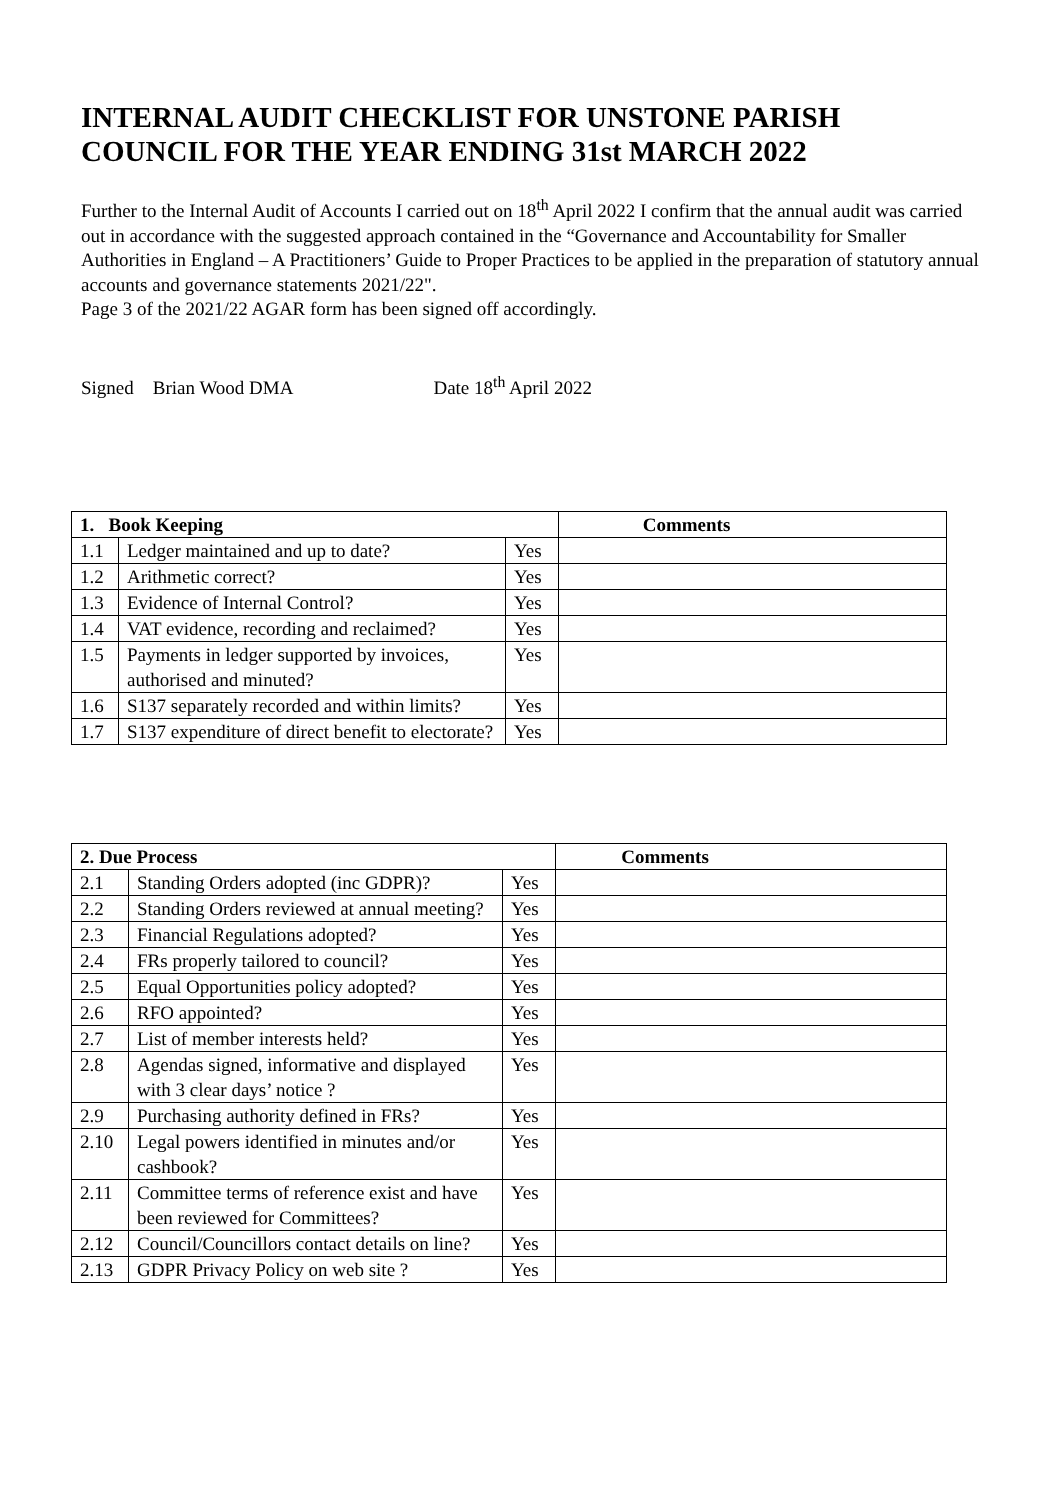INTERNAL AUDIT CHECKLIST FOR UNSTONE PARISH COUNCIL FOR THE YEAR ENDING 31st MARCH 2022
Further to the Internal Audit of Accounts I carried out on 18<sup>th</sup> April 2022 I confirm that the annual audit was carried out in accordance with the suggested approach contained in the “Governance and Accountability for Smaller Authorities in England – A Practitioners’ Guide to Proper Practices to be applied in the preparation of statutory annual accounts and governance statements 2021/22".
Page 3 of the 2021/22 AGAR form has been signed off accordingly.
Signed Brian Wood DMA Date 18<sup>th</sup> April 2022
| 1. Book Keeping | | | Comments |
| --- | --- | --- | --- |
| 1.1 | Ledger maintained and up to date? | Yes | |
| 1.2 | Arithmetic correct? | Yes | |
| 1.3 | Evidence of Internal Control? | Yes | |
| 1.4 | VAT evidence, recording and reclaimed? | Yes | |
| 1.5 | Payments in ledger supported by invoices, authorised and minuted? | Yes | |
| 1.6 | S137 separately recorded and within limits? | Yes | |
| 1.7 | S137 expenditure of direct benefit to electorate? | Yes | |
| 2. Due Process | | | Comments |
| --- | --- | --- | --- |
| 2.1 | Standing Orders adopted (inc GDPR)? | Yes | |
| 2.2 | Standing Orders reviewed at annual meeting? | Yes | |
| 2.3 | Financial Regulations adopted? | Yes | |
| 2.4 | FRs properly tailored to council? | Yes | |
| 2.5 | Equal Opportunities policy adopted? | Yes | |
| 2.6 | RFO appointed? | Yes | |
| 2.7 | List of member interests held? | Yes | |
| 2.8 | Agendas signed, informative and displayed with 3 clear days’ notice ? | Yes | |
| 2.9 | Purchasing authority defined in FRs? | Yes | |
| 2.10 | Legal powers identified in minutes and/or cashbook? | Yes | |
| 2.11 | Committee terms of reference exist and have been reviewed for Committees? | Yes | |
| 2.12 | Council/Councillors contact details on line? | Yes | |
| 2.13 | GDPR Privacy Policy on web site ? | Yes | |